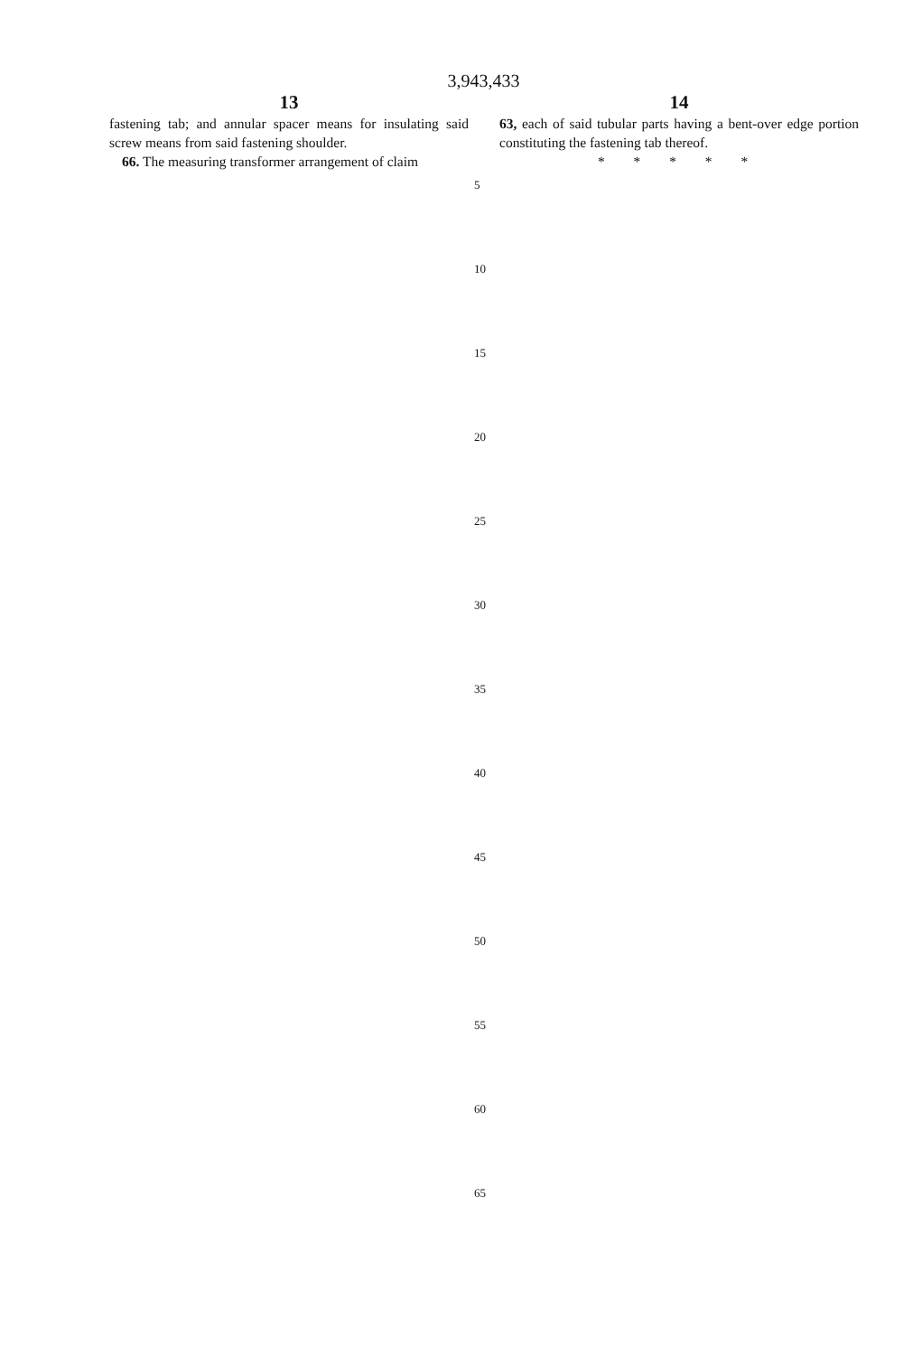3,943,433
13
fastening tab; and annular spacer means for insulating said screw means from said fastening shoulder.
66. The measuring transformer arrangement of claim
14
63, each of said tubular parts having a bent-over edge portion constituting the fastening tab thereof.
* * * * *
5
10
15
20
25
30
35
40
45
50
55
60
65